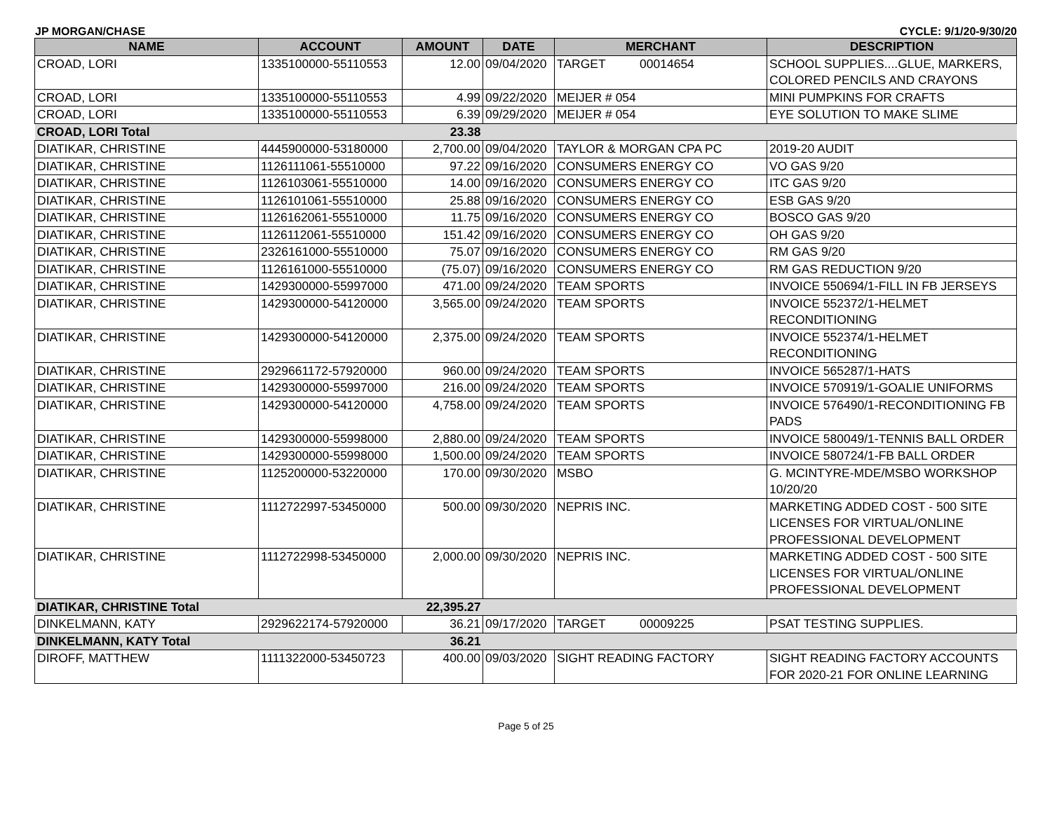JP MORGAN/CHASE CYCLE: 9/1/20-9/30/20
| NAME | ACCOUNT | AMOUNT | DATE | MERCHANT | DESCRIPTION |
| --- | --- | --- | --- | --- | --- |
| CROAD, LORI | 1335100000-55110553 | 12.00 | 09/04/2020 | TARGET 00014654 | SCHOOL SUPPLIES....GLUE, MARKERS, COLORED PENCILS AND CRAYONS |
| CROAD, LORI | 1335100000-55110553 | 4.99 | 09/22/2020 | MEIJER # 054 | MINI PUMPKINS FOR CRAFTS |
| CROAD, LORI | 1335100000-55110553 | 6.39 | 09/29/2020 | MEIJER # 054 | EYE SOLUTION TO MAKE SLIME |
| CROAD, LORI Total | | 23.38 | | | |
| DIATIKAR, CHRISTINE | 4445900000-53180000 | 2,700.00 | 09/04/2020 | TAYLOR & MORGAN CPA PC | 2019-20 AUDIT |
| DIATIKAR, CHRISTINE | 1126111061-55510000 | 97.22 | 09/16/2020 | CONSUMERS ENERGY CO | VO GAS 9/20 |
| DIATIKAR, CHRISTINE | 1126103061-55510000 | 14.00 | 09/16/2020 | CONSUMERS ENERGY CO | ITC GAS 9/20 |
| DIATIKAR, CHRISTINE | 1126101061-55510000 | 25.88 | 09/16/2020 | CONSUMERS ENERGY CO | ESB GAS 9/20 |
| DIATIKAR, CHRISTINE | 1126162061-55510000 | 11.75 | 09/16/2020 | CONSUMERS ENERGY CO | BOSCO GAS 9/20 |
| DIATIKAR, CHRISTINE | 1126112061-55510000 | 151.42 | 09/16/2020 | CONSUMERS ENERGY CO | OH GAS 9/20 |
| DIATIKAR, CHRISTINE | 2326161000-55510000 | 75.07 | 09/16/2020 | CONSUMERS ENERGY CO | RM GAS 9/20 |
| DIATIKAR, CHRISTINE | 1126161000-55510000 | (75.07) | 09/16/2020 | CONSUMERS ENERGY CO | RM GAS REDUCTION 9/20 |
| DIATIKAR, CHRISTINE | 1429300000-55997000 | 471.00 | 09/24/2020 | TEAM SPORTS | INVOICE 550694/1-FILL IN FB JERSEYS |
| DIATIKAR, CHRISTINE | 1429300000-54120000 | 3,565.00 | 09/24/2020 | TEAM SPORTS | INVOICE 552372/1-HELMET RECONDITIONING |
| DIATIKAR, CHRISTINE | 1429300000-54120000 | 2,375.00 | 09/24/2020 | TEAM SPORTS | INVOICE 552374/1-HELMET RECONDITIONING |
| DIATIKAR, CHRISTINE | 2929661172-57920000 | 960.00 | 09/24/2020 | TEAM SPORTS | INVOICE 565287/1-HATS |
| DIATIKAR, CHRISTINE | 1429300000-55997000 | 216.00 | 09/24/2020 | TEAM SPORTS | INVOICE 570919/1-GOALIE UNIFORMS |
| DIATIKAR, CHRISTINE | 1429300000-54120000 | 4,758.00 | 09/24/2020 | TEAM SPORTS | INVOICE 576490/1-RECONDITIONING FB PADS |
| DIATIKAR, CHRISTINE | 1429300000-55998000 | 2,880.00 | 09/24/2020 | TEAM SPORTS | INVOICE 580049/1-TENNIS BALL ORDER |
| DIATIKAR, CHRISTINE | 1429300000-55998000 | 1,500.00 | 09/24/2020 | TEAM SPORTS | INVOICE 580724/1-FB BALL ORDER |
| DIATIKAR, CHRISTINE | 1125200000-53220000 | 170.00 | 09/30/2020 | MSBO | G. MCINTYRE-MDE/MSBO WORKSHOP 10/20/20 |
| DIATIKAR, CHRISTINE | 1112722997-53450000 | 500.00 | 09/30/2020 | NEPRIS INC. | MARKETING ADDED COST - 500 SITE LICENSES FOR VIRTUAL/ONLINE PROFESSIONAL DEVELOPMENT |
| DIATIKAR, CHRISTINE | 1112722998-53450000 | 2,000.00 | 09/30/2020 | NEPRIS INC. | MARKETING ADDED COST - 500 SITE LICENSES FOR VIRTUAL/ONLINE PROFESSIONAL DEVELOPMENT |
| DIATIKAR, CHRISTINE Total | | 22,395.27 | | | |
| DINKELMANN, KATY | 2929622174-57920000 | 36.21 | 09/17/2020 | TARGET 00009225 | PSAT TESTING SUPPLIES. |
| DINKELMANN, KATY Total | | 36.21 | | | |
| DIROFF, MATTHEW | 1111322000-53450723 | 400.00 | 09/03/2020 | SIGHT READING FACTORY | SIGHT READING FACTORY ACCOUNTS FOR 2020-21 FOR ONLINE LEARNING |
Page 5 of 25